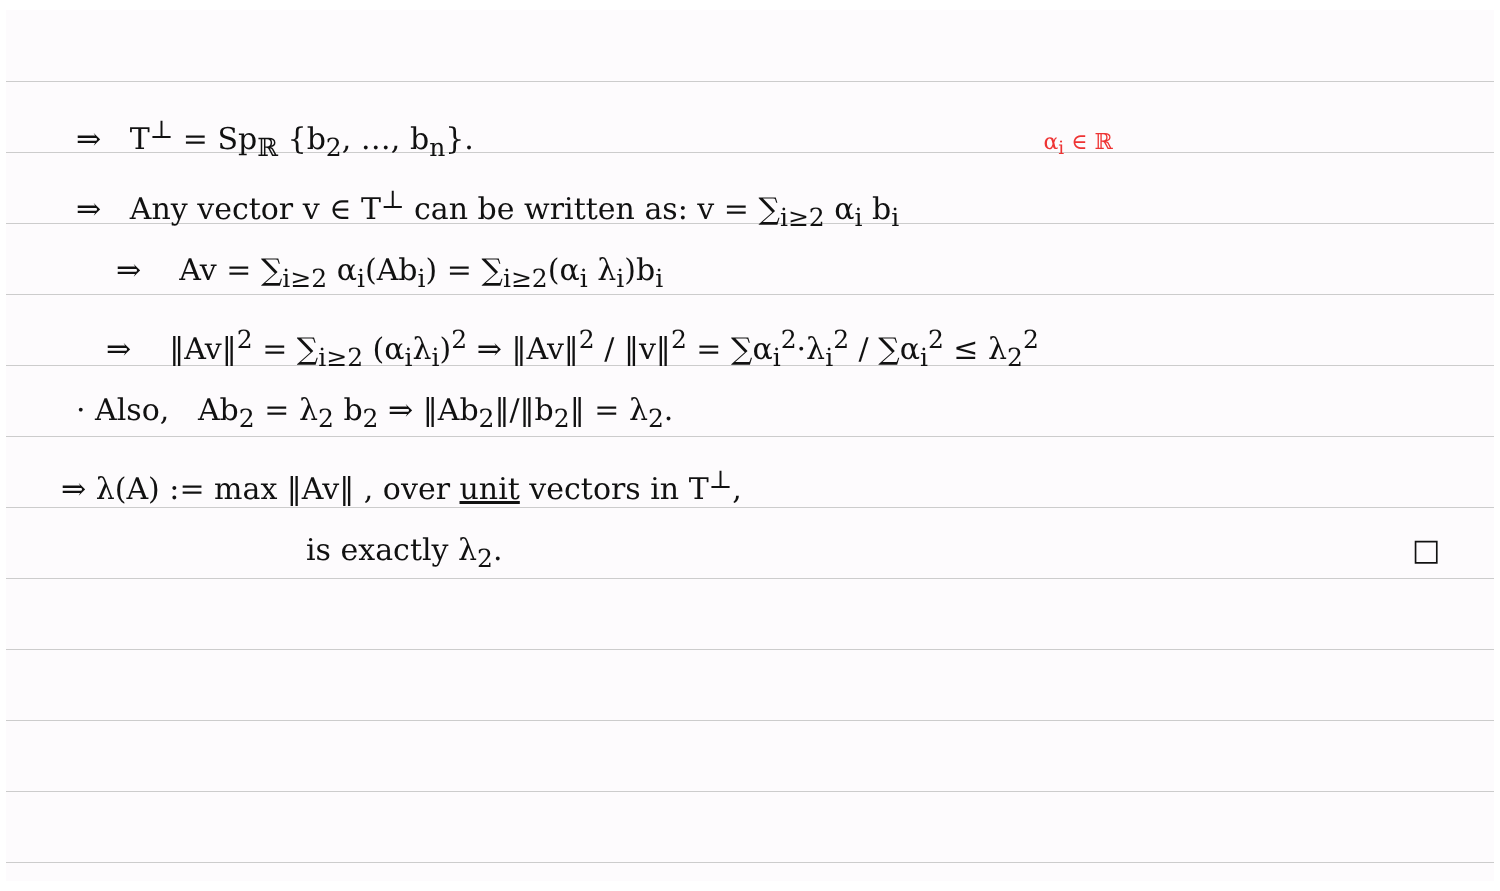⇒ T<sup>⊥</sup> = Sp<sub>ℝ</sub> {b<sub>2</sub>, …, b<sub>n</sub>}. α<sub>i</sub> ∈ ℝ
⇒ Any vector v ∈ T<sup>⊥</sup> can be written as: v = ∑<sub>i≥2</sub> α<sub>i</sub> b<sub>i</sub>
⇒ Av = ∑<sub>i≥2</sub> α<sub>i</sub>(Ab<sub>i</sub>) = ∑<sub>i≥2</sub>(α<sub>i</sub> λ<sub>i</sub>)b<sub>i</sub>
⇒ ‖Av‖<sup>2</sup> = ∑<sub>i≥2</sub> (α<sub>i</sub>λ<sub>i</sub>)<sup>2</sup> ⇒ ‖Av‖<sup>2</sup> / ‖v‖<sup>2</sup> = ∑α<sub>i</sub><sup>2</sup>·λ<sub>i</sub><sup>2</sup> / ∑α<sub>i</sub><sup>2</sup> ≤ λ<sub>2</sub><sup>2</sup>
· Also, Ab<sub>2</sub> = λ<sub>2</sub> b<sub>2</sub> ⇒ ‖Ab<sub>2</sub>‖/‖b<sub>2</sub>‖ = λ<sub>2</sub>.
⇒ λ(A) := max ‖Av‖ , over unit vectors in T<sup>⊥</sup>,
is exactly λ<sub>2</sub>. □